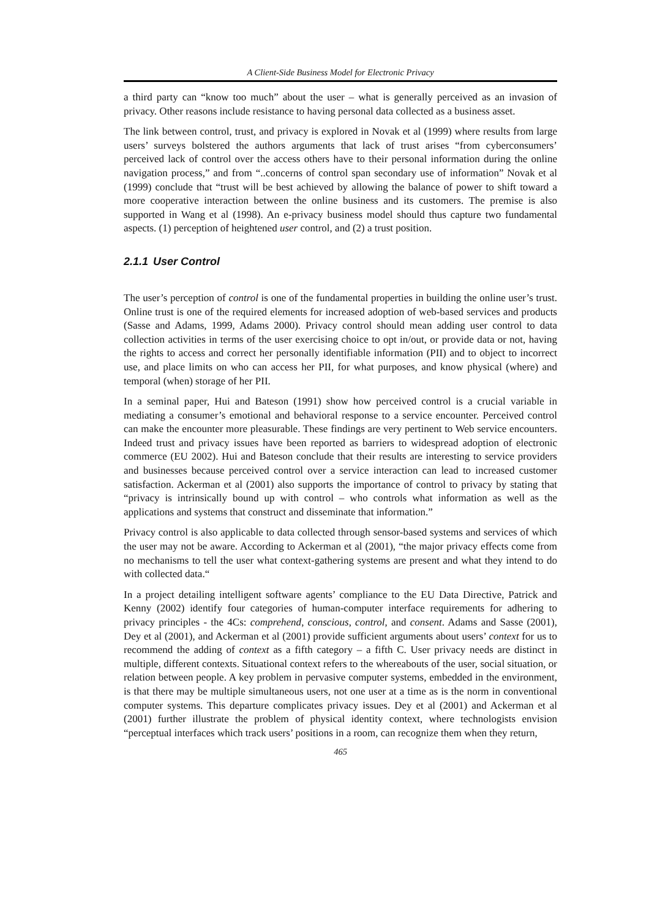A Client-Side Business Model for Electronic Privacy
a third party can “know too much” about the user – what is generally perceived as an invasion of privacy. Other reasons include resistance to having personal data collected as a business asset.
The link between control, trust, and privacy is explored in Novak et al (1999) where results from large users’ surveys bolstered the authors arguments that lack of trust arises “from cyberconsumers’ perceived lack of control over the access others have to their personal information during the online navigation process,” and from “..concerns of control span secondary use of information” Novak et al (1999) conclude that “trust will be best achieved by allowing the balance of power to shift toward a more cooperative interaction between the online business and its customers. The premise is also supported in Wang et al (1998). An e-privacy business model should thus capture two fundamental aspects. (1) perception of heightened user control, and (2) a trust position.
2.1.1 User Control
The user’s perception of control is one of the fundamental properties in building the online user’s trust. Online trust is one of the required elements for increased adoption of web-based services and products (Sasse and Adams, 1999, Adams 2000). Privacy control should mean adding user control to data collection activities in terms of the user exercising choice to opt in/out, or provide data or not, having the rights to access and correct her personally identifiable information (PII) and to object to incorrect use, and place limits on who can access her PII, for what purposes, and know physical (where) and temporal (when) storage of her PII.
In a seminal paper, Hui and Bateson (1991) show how perceived control is a crucial variable in mediating a consumer’s emotional and behavioral response to a service encounter. Perceived control can make the encounter more pleasurable. These findings are very pertinent to Web service encounters. Indeed trust and privacy issues have been reported as barriers to widespread adoption of electronic commerce (EU 2002). Hui and Bateson conclude that their results are interesting to service providers and businesses because perceived control over a service interaction can lead to increased customer satisfaction. Ackerman et al (2001) also supports the importance of control to privacy by stating that “privacy is intrinsically bound up with control – who controls what information as well as the applications and systems that construct and disseminate that information.”
Privacy control is also applicable to data collected through sensor-based systems and services of which the user may not be aware. According to Ackerman et al (2001), “the major privacy effects come from no mechanisms to tell the user what context-gathering systems are present and what they intend to do with collected data.“
In a project detailing intelligent software agents’ compliance to the EU Data Directive, Patrick and Kenny (2002) identify four categories of human-computer interface requirements for adhering to privacy principles - the 4Cs: comprehend, conscious, control, and consent. Adams and Sasse (2001), Dey et al (2001), and Ackerman et al (2001) provide sufficient arguments about users’ context for us to recommend the adding of context as a fifth category – a fifth C. User privacy needs are distinct in multiple, different contexts. Situational context refers to the whereabouts of the user, social situation, or relation between people. A key problem in pervasive computer systems, embedded in the environment, is that there may be multiple simultaneous users, not one user at a time as is the norm in conventional computer systems. This departure complicates privacy issues. Dey et al (2001) and Ackerman et al (2001) further illustrate the problem of physical identity context, where technologists envision “perceptual interfaces which track users’ positions in a room, can recognize them when they return,
465